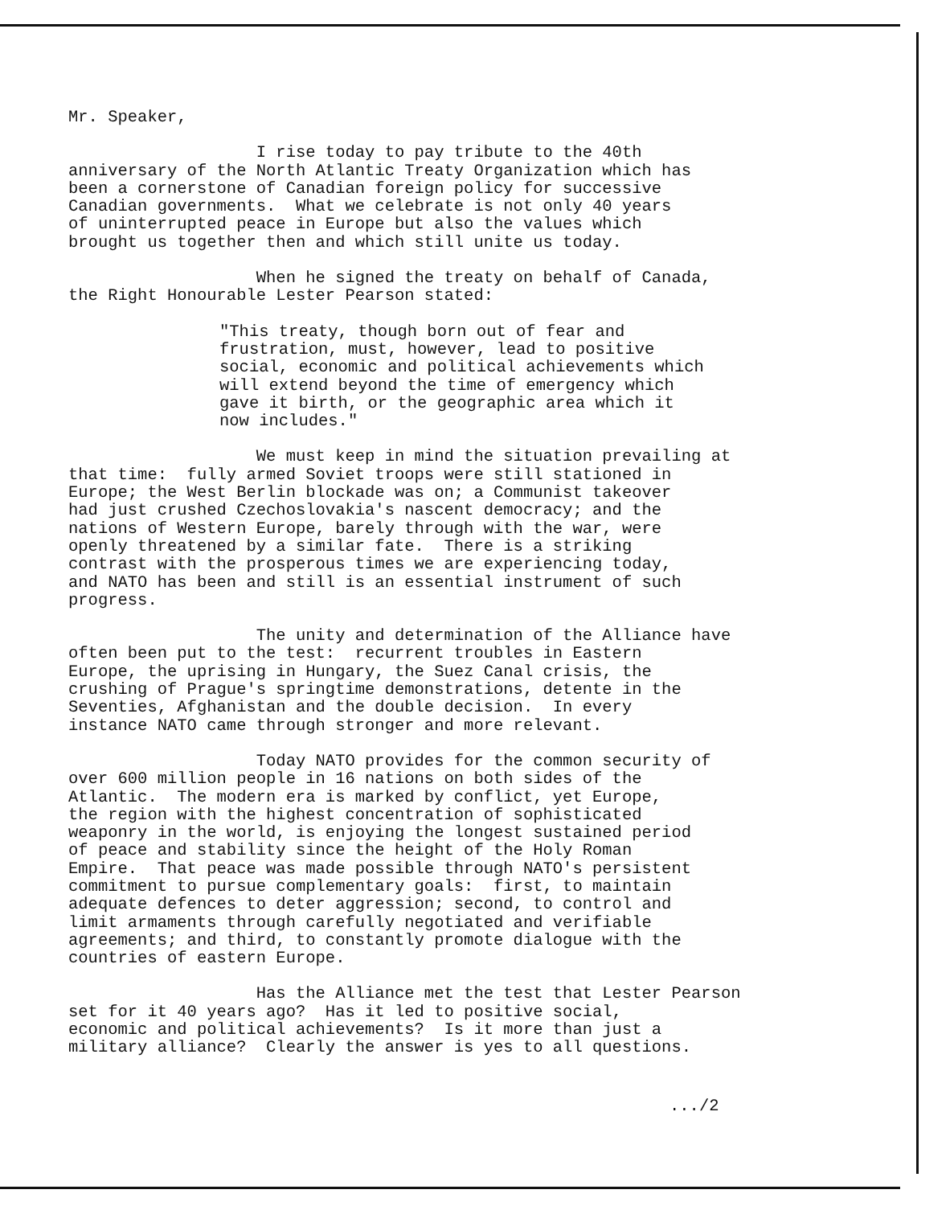Mr. Speaker,
I rise today to pay tribute to the 40th anniversary of the North Atlantic Treaty Organization which has been a cornerstone of Canadian foreign policy for successive Canadian governments. What we celebrate is not only 40 years of uninterrupted peace in Europe but also the values which brought us together then and which still unite us today.
When he signed the treaty on behalf of Canada, the Right Honourable Lester Pearson stated:
"This treaty, though born out of fear and frustration, must, however, lead to positive social, economic and political achievements which will extend beyond the time of emergency which gave it birth, or the geographic area which it now includes."
We must keep in mind the situation prevailing at that time: fully armed Soviet troops were still stationed in Europe; the West Berlin blockade was on; a Communist takeover had just crushed Czechoslovakia's nascent democracy; and the nations of Western Europe, barely through with the war, were openly threatened by a similar fate. There is a striking contrast with the prosperous times we are experiencing today, and NATO has been and still is an essential instrument of such progress.
The unity and determination of the Alliance have often been put to the test: recurrent troubles in Eastern Europe, the uprising in Hungary, the Suez Canal crisis, the crushing of Prague's springtime demonstrations, detente in the Seventies, Afghanistan and the double decision. In every instance NATO came through stronger and more relevant.
Today NATO provides for the common security of over 600 million people in 16 nations on both sides of the Atlantic. The modern era is marked by conflict, yet Europe, the region with the highest concentration of sophisticated weaponry in the world, is enjoying the longest sustained period of peace and stability since the height of the Holy Roman Empire. That peace was made possible through NATO's persistent commitment to pursue complementary goals: first, to maintain adequate defences to deter aggression; second, to control and limit armaments through carefully negotiated and verifiable agreements; and third, to constantly promote dialogue with the countries of eastern Europe.
Has the Alliance met the test that Lester Pearson set for it 40 years ago? Has it led to positive social, economic and political achievements? Is it more than just a military alliance? Clearly the answer is yes to all questions.
.../2